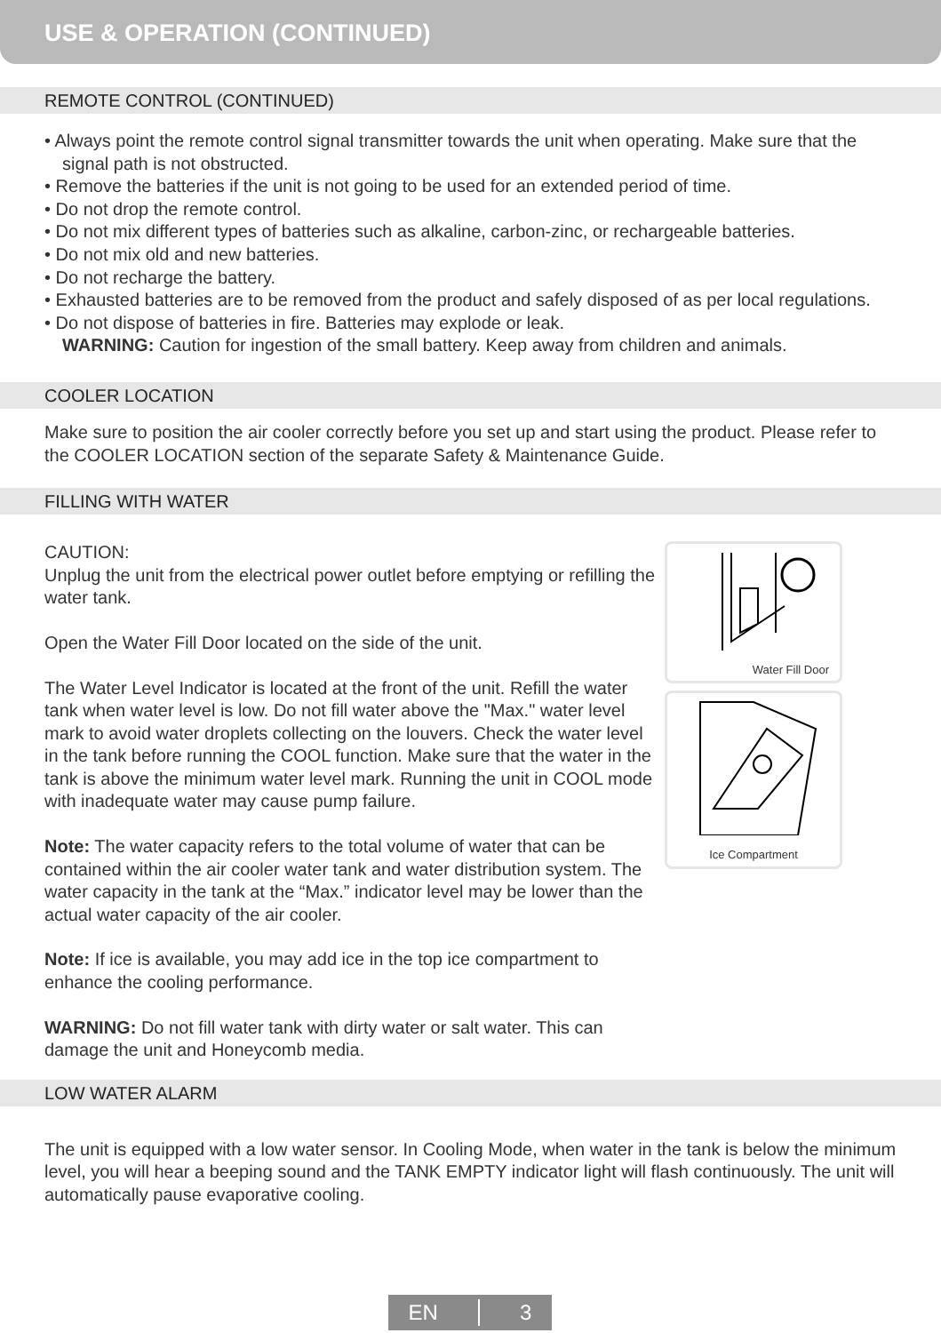USE & OPERATION (CONTINUED)
REMOTE CONTROL (CONTINUED)
• Always point the remote control signal transmitter towards the unit when operating. Make sure that the signal path is not obstructed.
• Remove the batteries if the unit is not going to be used for an extended period of time.
• Do not drop the remote control.
• Do not mix different types of batteries such as alkaline, carbon-zinc, or rechargeable batteries.
• Do not mix old and new batteries.
• Do not recharge the battery.
• Exhausted batteries are to be removed from the product and safely disposed of as per local regulations.
• Do not dispose of batteries in fire. Batteries may explode or leak.
WARNING: Caution for ingestion of the small battery. Keep away from children and animals.
COOLER LOCATION
Make sure to position the air cooler correctly before you set up and start using the product. Please refer to the COOLER LOCATION section of the separate Safety & Maintenance Guide.
FILLING WITH WATER
CAUTION:
Unplug the unit from the electrical power outlet before emptying or refilling the water tank.
Open the Water Fill Door located on the side of the unit.
The Water Level Indicator is located at the front of the unit. Refill the water tank when water level is low. Do not fill water above the "Max." water level mark to avoid water droplets collecting on the louvers. Check the water level in the tank before running the COOL function. Make sure that the water in the tank is above the minimum water level mark. Running the unit in COOL mode with inadequate water may cause pump failure.
Note: The water capacity refers to the total volume of water that can be contained within the air cooler water tank and water distribution system. The water capacity in the tank at the “Max.” indicator level may be lower than the actual water capacity of the air cooler.
Note: If ice is available, you may add ice in the top ice compartment to enhance the cooling performance.
WARNING: Do not fill water tank with dirty water or salt water. This can damage the unit and Honeycomb media.
Water Fill Door
Ice Compartment
LOW WATER ALARM
The unit is equipped with a low water sensor. In Cooling Mode, when water in the tank is below the minimum level, you will hear a beeping sound and the TANK EMPTY indicator light will flash continuously. The unit will automatically pause evaporative cooling.
EN 3